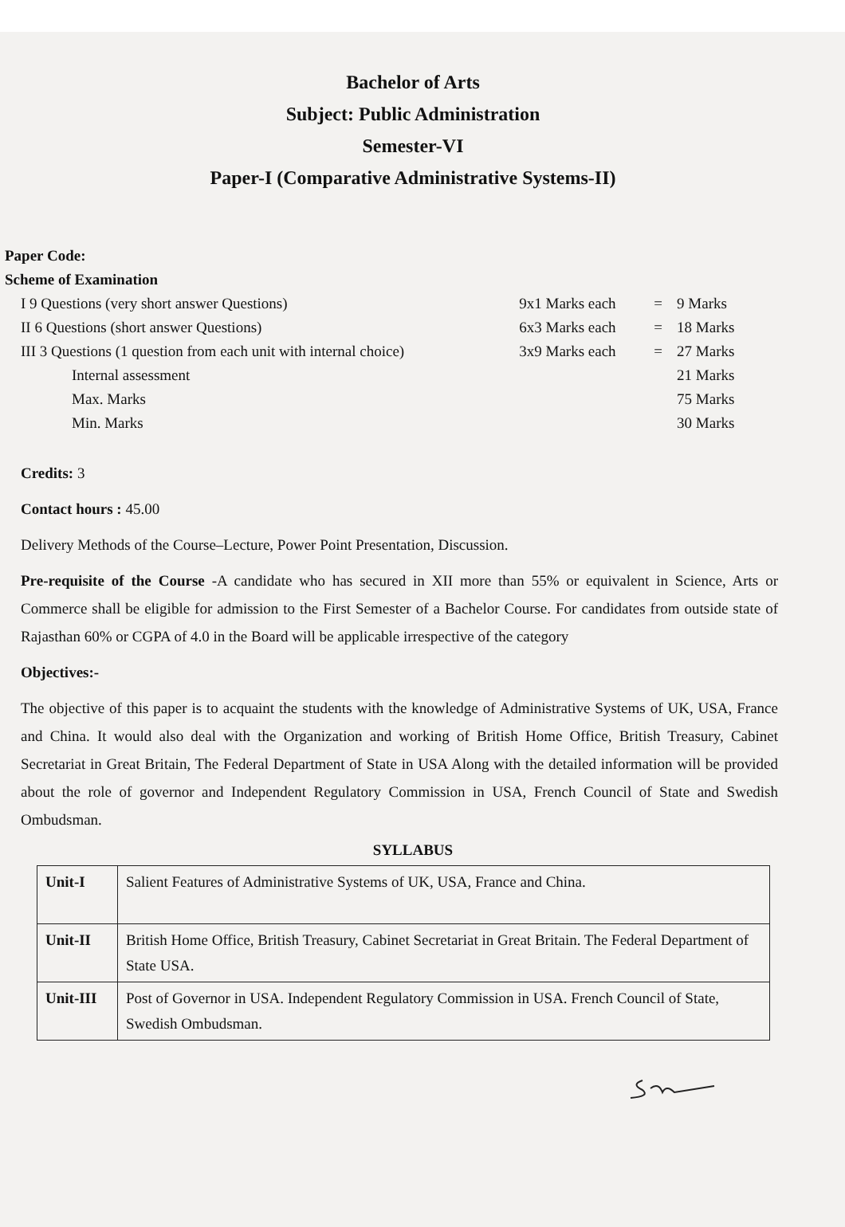Bachelor of Arts
Subject: Public Administration
Semester-VI
Paper-I (Comparative Administrative Systems-II)
Paper Code:
Scheme of Examination
| I 9 Questions (very short answer Questions) | 9x1 Marks each | = | 9 Marks |
| II 6 Questions (short answer Questions) | 6x3 Marks each | = | 18 Marks |
| III 3 Questions (1 question from each unit with internal choice) | 3x9 Marks each | = | 27 Marks |
| Internal assessment | | | 21 Marks |
| Max. Marks | | | 75 Marks |
| Min. Marks | | | 30 Marks |
Credits: 3
Contact hours : 45.00
Delivery Methods of the Course–Lecture, Power Point Presentation, Discussion.
Pre-requisite of the Course -A candidate who has secured in XII more than 55% or equivalent in Science, Arts or Commerce shall be eligible for admission to the First Semester of a Bachelor Course. For candidates from outside state of Rajasthan 60% or CGPA of 4.0 in the Board will be applicable irrespective of the category
Objectives:-
The objective of this paper is to acquaint the students with the knowledge of Administrative Systems of UK, USA, France and China. It would also deal with the Organization and working of British Home Office, British Treasury, Cabinet Secretariat in Great Britain, The Federal Department of State in USA Along with the detailed information will be provided about the role of governor and Independent Regulatory Commission in USA, French Council of State and Swedish Ombudsman.
SYLLABUS
| Unit-I | Salient Features of Administrative Systems of UK, USA, France and China. |
| Unit-II | British Home Office, British Treasury, Cabinet Secretariat in Great Britain. The Federal Department of State USA. |
| Unit-III | Post of Governor in USA. Independent Regulatory Commission in USA. French Council of State, Swedish Ombudsman. |